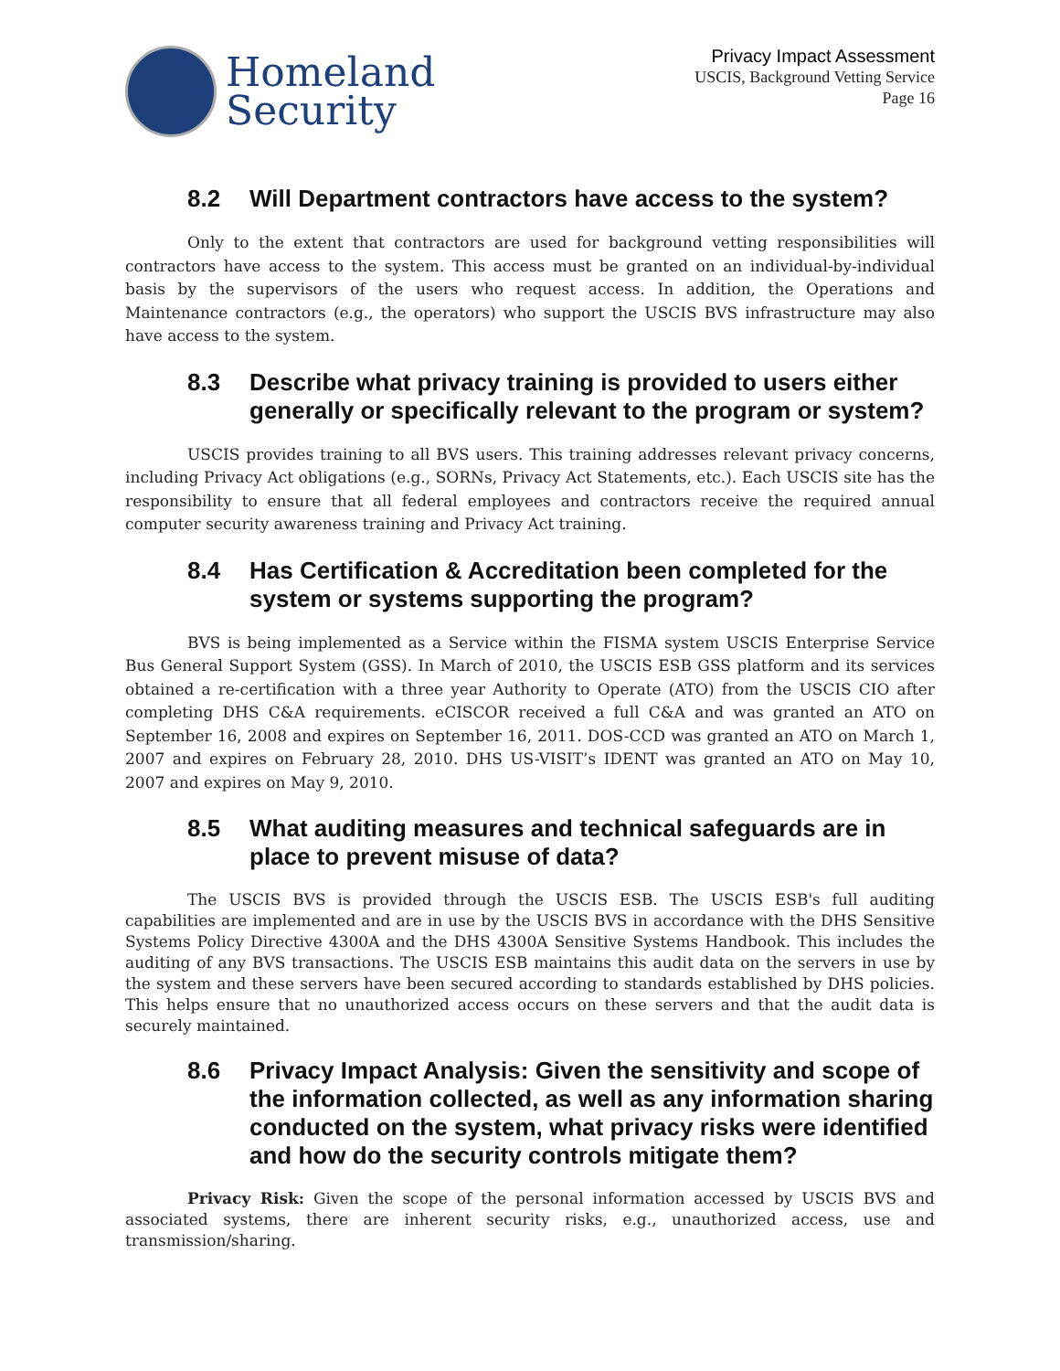Homeland
Security
Privacy Impact Assessment
USCIS, Background Vetting Service
Page 16
8.2 Will Department contractors have access to the system?
Only to the extent that contractors are used for background vetting responsibilities will contractors have access to the system. This access must be granted on an individual-by-individual basis by the supervisors of the users who request access. In addition, the Operations and Maintenance contractors (e.g., the operators) who support the USCIS BVS infrastructure may also have access to the system.
8.3 Describe what privacy training is provided to users either generally or specifically relevant to the program or system?
USCIS provides training to all BVS users. This training addresses relevant privacy concerns, including Privacy Act obligations (e.g., SORNs, Privacy Act Statements, etc.). Each USCIS site has the responsibility to ensure that all federal employees and contractors receive the required annual computer security awareness training and Privacy Act training.
8.4 Has Certification & Accreditation been completed for the system or systems supporting the program?
BVS is being implemented as a Service within the FISMA system USCIS Enterprise Service Bus General Support System (GSS). In March of 2010, the USCIS ESB GSS platform and its services obtained a re-certification with a three year Authority to Operate (ATO) from the USCIS CIO after completing DHS C&A requirements. eCISCOR received a full C&A and was granted an ATO on September 16, 2008 and expires on September 16, 2011. DOS-CCD was granted an ATO on March 1, 2007 and expires on February 28, 2010. DHS US-VISIT’s IDENT was granted an ATO on May 10, 2007 and expires on May 9, 2010.
8.5 What auditing measures and technical safeguards are in place to prevent misuse of data?
The USCIS BVS is provided through the USCIS ESB. The USCIS ESB's full auditing capabilities are implemented and are in use by the USCIS BVS in accordance with the DHS Sensitive Systems Policy Directive 4300A and the DHS 4300A Sensitive Systems Handbook. This includes the auditing of any BVS transactions. The USCIS ESB maintains this audit data on the servers in use by the system and these servers have been secured according to standards established by DHS policies. This helps ensure that no unauthorized access occurs on these servers and that the audit data is securely maintained.
8.6 Privacy Impact Analysis: Given the sensitivity and scope of the information collected, as well as any information sharing conducted on the system, what privacy risks were identified and how do the security controls mitigate them?
Privacy Risk: Given the scope of the personal information accessed by USCIS BVS and associated systems, there are inherent security risks, e.g., unauthorized access, use and transmission/sharing.